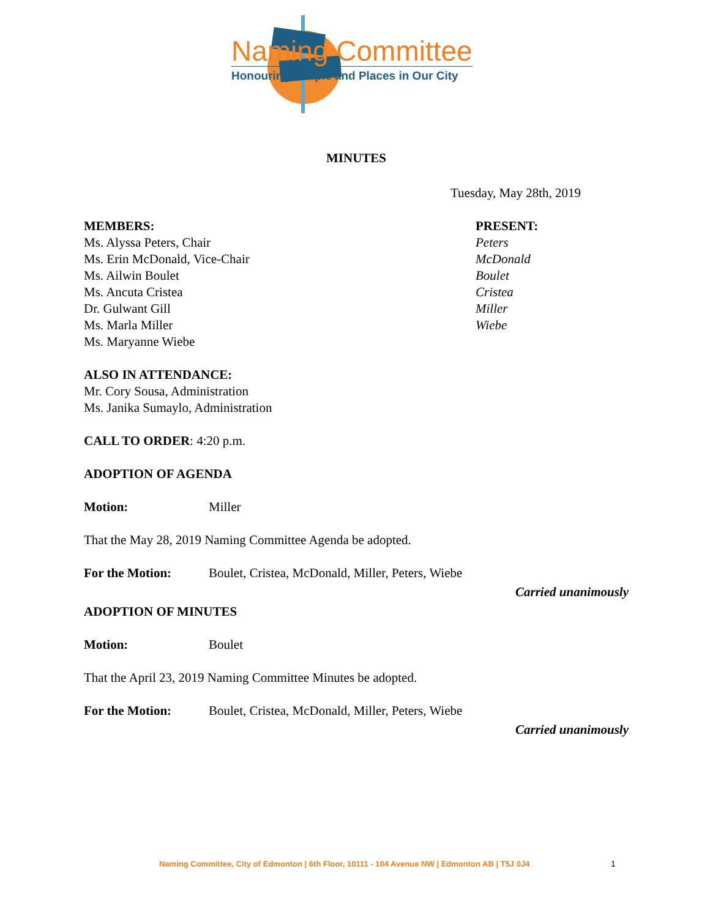Naming Committee
Honouring People and Places in Our City
MINUTES
Tuesday, May 28th, 2019
MEMBERS:
Ms. Alyssa Peters, Chair
Ms. Erin McDonald, Vice-Chair
Ms. Ailwin Boulet
Ms. Ancuta Cristea
Dr. Gulwant Gill
Ms. Marla Miller
Ms. Maryanne Wiebe
PRESENT:
Peters
McDonald
Boulet
Cristea
Miller
Wiebe
ALSO IN ATTENDANCE:
Mr. Cory Sousa, Administration
Ms. Janika Sumaylo, Administration
CALL TO ORDER: 4:20 p.m.
ADOPTION OF AGENDA
Motion: Miller
That the May 28, 2019 Naming Committee Agenda be adopted.
For the Motion: Boulet, Cristea, McDonald, Miller, Peters, Wiebe
Carried unanimously
ADOPTION OF MINUTES
Motion: Boulet
That the April 23, 2019 Naming Committee Minutes be adopted.
For the Motion: Boulet, Cristea, McDonald, Miller, Peters, Wiebe
Carried unanimously
Naming Committee, City of Edmonton | 6th Floor, 10111 - 104 Avenue NW | Edmonton AB | T5J 0J4
1